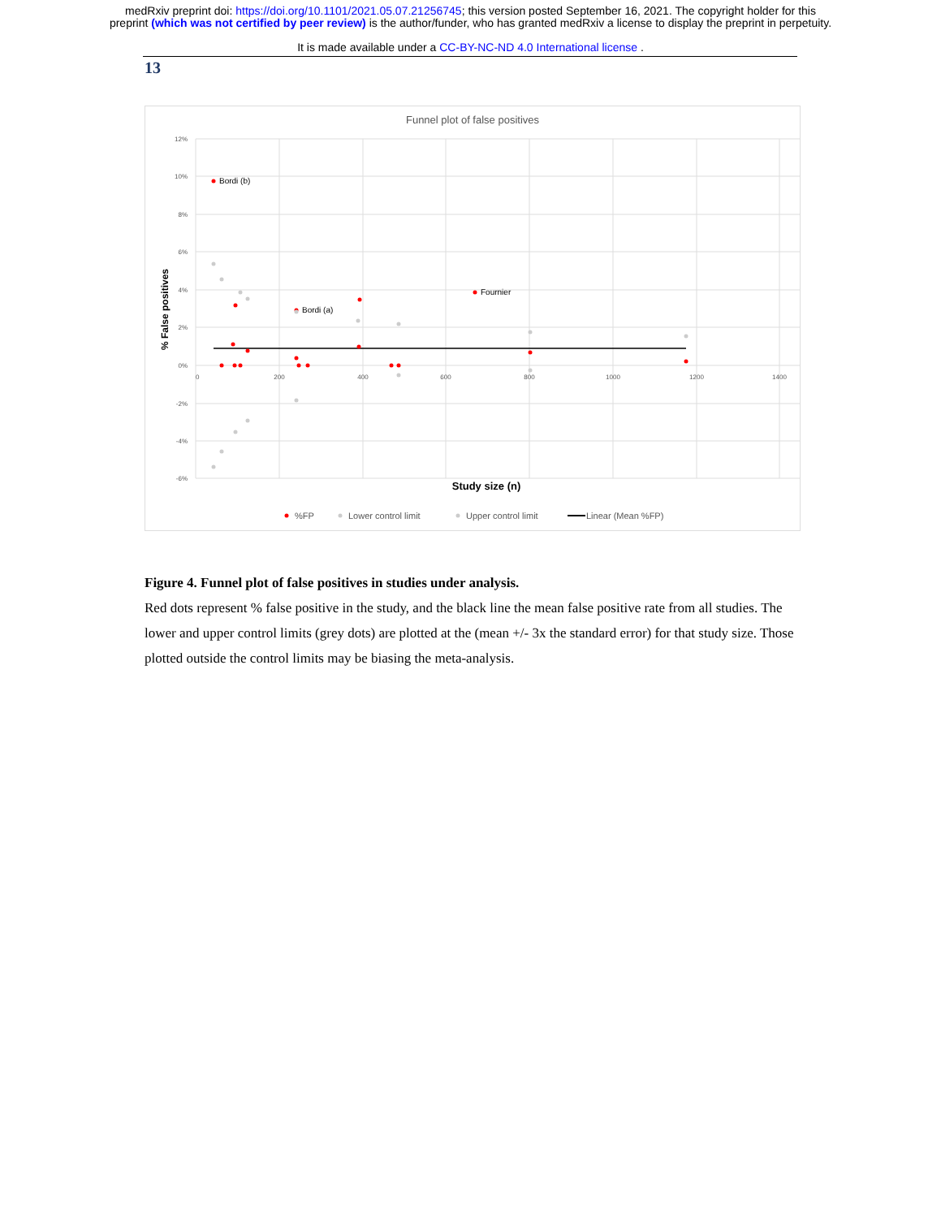medRxiv preprint doi: https://doi.org/10.1101/2021.05.07.21256745; this version posted September 16, 2021. The copyright holder for this
preprint (which was not certified by peer review) is the author/funder, who has granted medRxiv a license to display the preprint in perpetuity.
It is made available under a CC-BY-NC-ND 4.0 International license .
13
Funnel plot of false positives
12%
10%
8%
6%
4%
2%
0%
-2%
-4%
-6%
0
200
400
600
800
1000
1200
1400
Bordi (b)
Fournier
Bordi (a)
% False positives
Study size (n)
%FP
Lower control limit
Upper control limit
Linear (Mean %FP)
Figure 4. Funnel plot of false positives in studies under analysis.
Red dots represent % false positive in the study, and the black line the mean false positive rate from all studies. The lower and upper control limits (grey dots) are plotted at the (mean +/- 3x the standard error) for that study size. Those plotted outside the control limits may be biasing the meta-analysis.